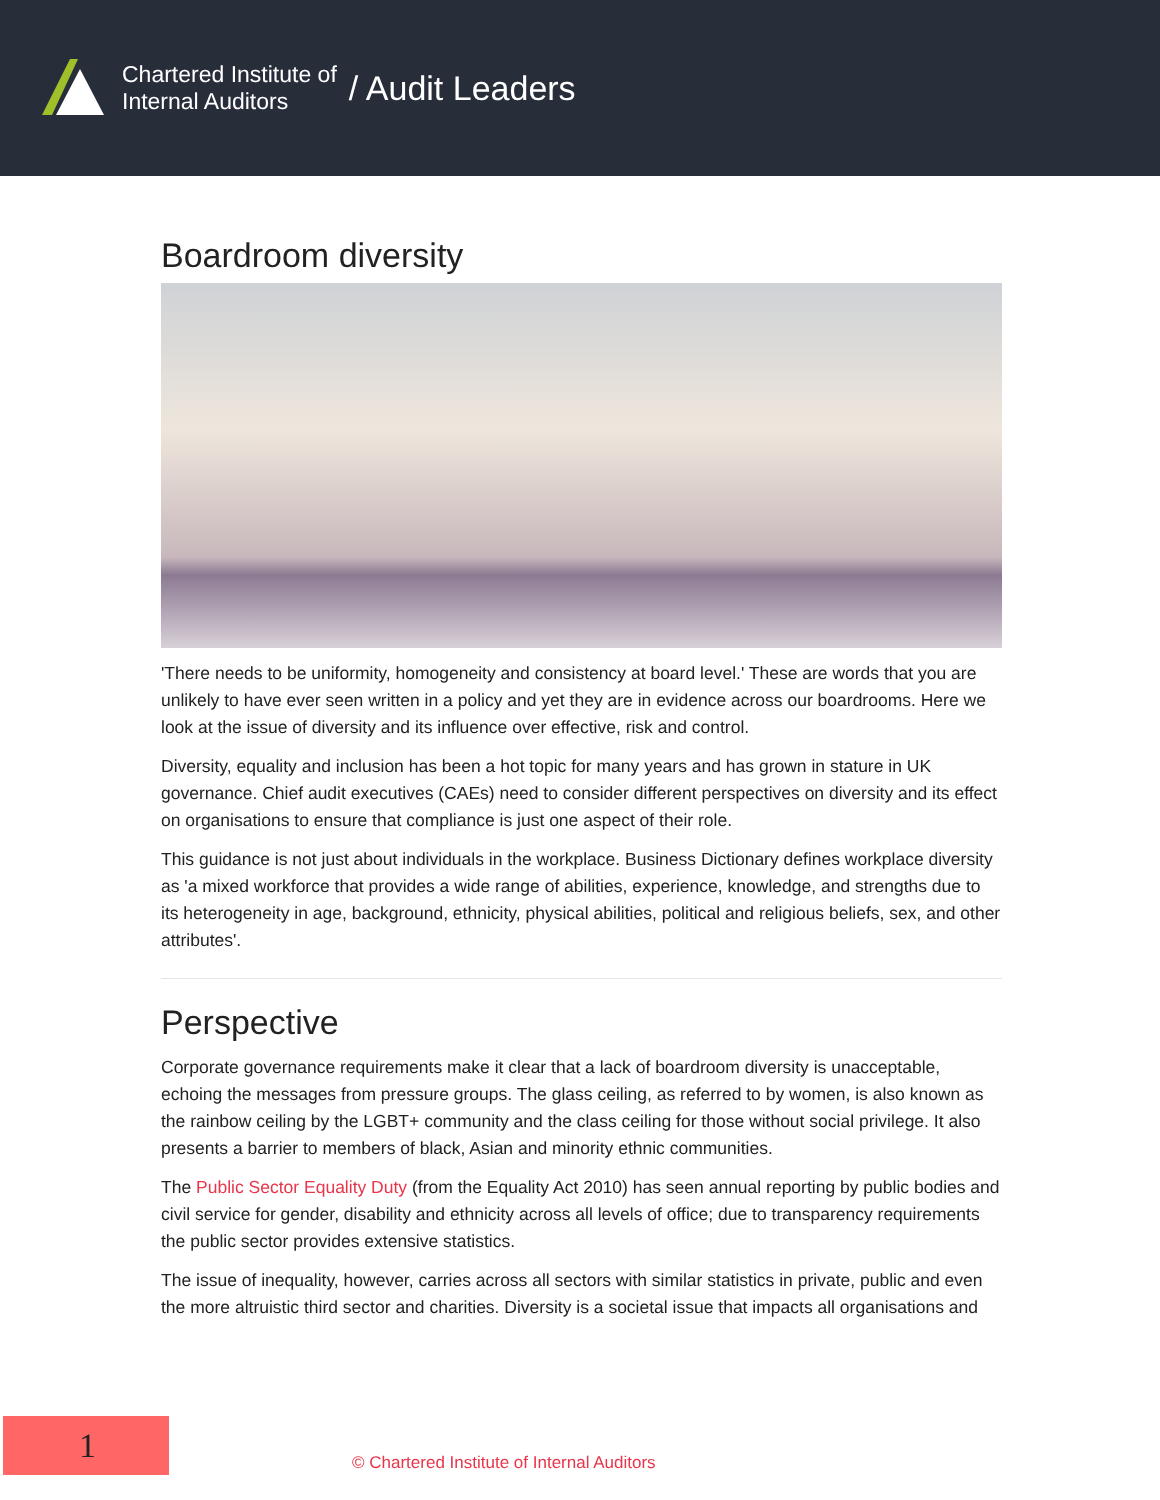Chartered Institute of
Internal Auditors
/ Audit Leaders
Boardroom diversity
'There needs to be uniformity, homogeneity and consistency at board level.' These are words that you are unlikely to have ever seen written in a policy and yet they are in evidence across our boardrooms. Here we look at the issue of diversity and its influence over effective, risk and control.
Diversity, equality and inclusion has been a hot topic for many years and has grown in stature in UK governance. Chief audit executives (CAEs) need to consider different perspectives on diversity and its effect on organisations to ensure that compliance is just one aspect of their role.
This guidance is not just about individuals in the workplace. Business Dictionary defines workplace diversity as 'a mixed workforce that provides a wide range of abilities, experience, knowledge, and strengths due to its heterogeneity in age, background, ethnicity, physical abilities, political and religious beliefs, sex, and other attributes'.
Perspective
Corporate governance requirements make it clear that a lack of boardroom diversity is unacceptable, echoing the messages from pressure groups. The glass ceiling, as referred to by women, is also known as the rainbow ceiling by the LGBT+ community and the class ceiling for those without social privilege. It also presents a barrier to members of black, Asian and minority ethnic communities.
The Public Sector Equality Duty (from the Equality Act 2010) has seen annual reporting by public bodies and civil service for gender, disability and ethnicity across all levels of office; due to transparency requirements the public sector provides extensive statistics.
The issue of inequality, however, carries across all sectors with similar statistics in private, public and even the more altruistic third sector and charities. Diversity is a societal issue that impacts all organisations and
1
© Chartered Institute of Internal Auditors